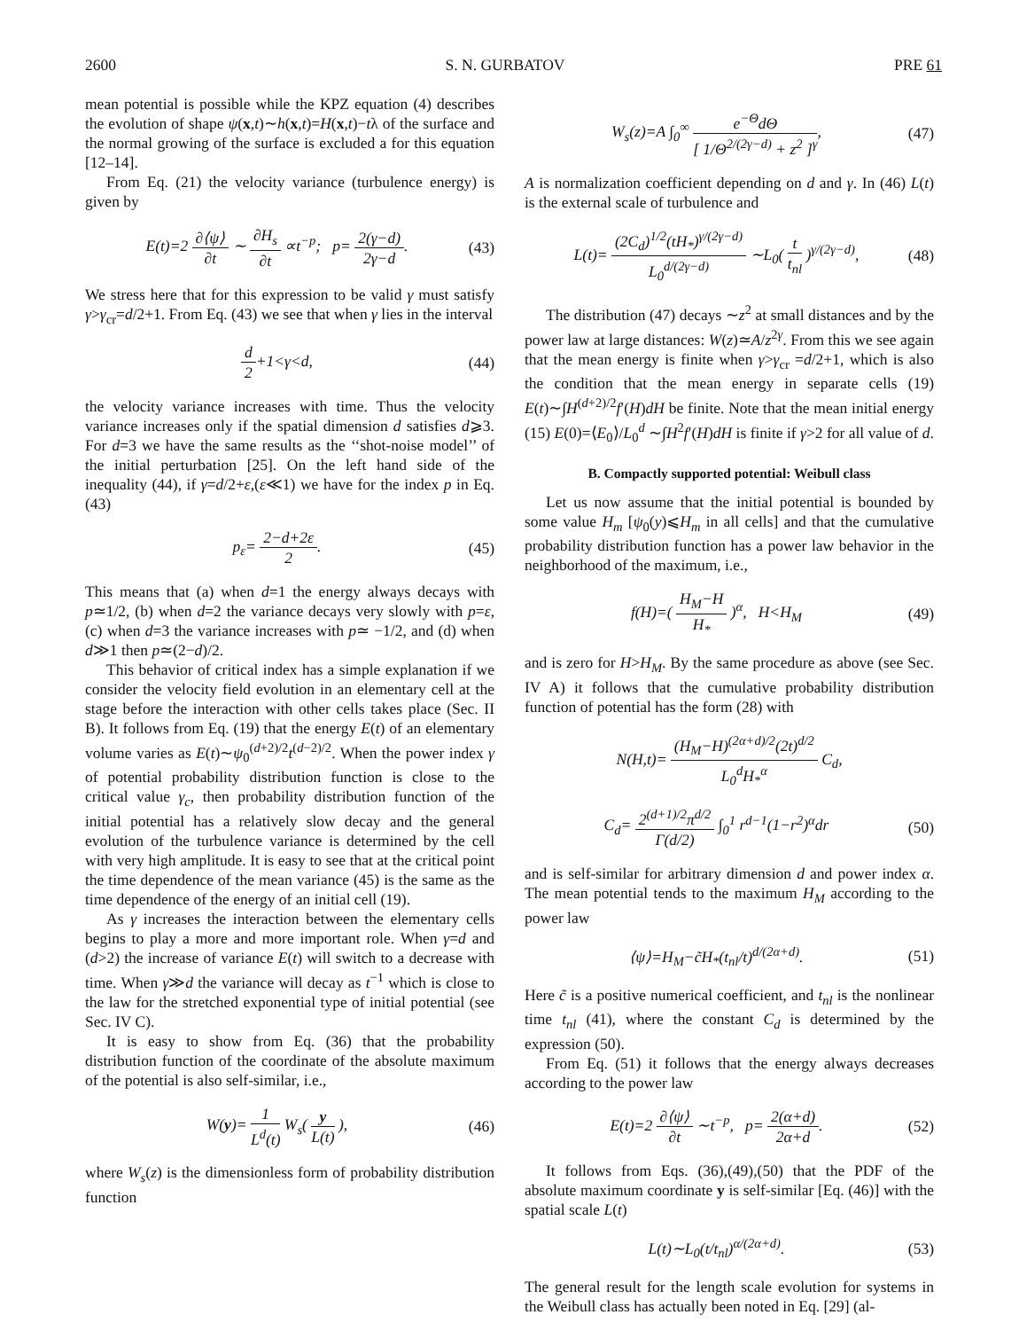2600 S. N. GURBATOV PRE 61
mean potential is possible while the KPZ equation (4) describes the evolution of shape ψ(x,t)∼h(x,t)=H(x,t)−tλ of the surface and the normal growing of the surface is excluded a for this equation [12–14].
From Eq. (21) the velocity variance (turbulence energy) is given by
E(t)=2 ∂⟨ψ⟩ ∂t ∼ ∂H<sub>s</sub> ∂t ∝t<sup>−p</sup>; p= 2(γ−d) 2γ−d. (43)
We stress here that for this expression to be valid γ must satisfy γ>γ<sub>cr</sub>=d/2+1. From Eq. (43) we see that when γ lies in the interval
d 2+1<γ<d, (44)
the velocity variance increases with time. Thus the velocity variance increases only if the spatial dimension d satisfies d⩾3. For d=3 we have the same results as the ‘‘shot-noise model’’ of the initial perturbation [25]. On the left hand side of the inequality (44), if γ=d/2+ε,(ε≪1) we have for the index p in Eq. (43)
p<sub>ε</sub>= 2−d+2ε 2. (45)
This means that (a) when d=1 the energy always decays with p≃1/2, (b) when d=2 the variance decays very slowly with p=ε, (c) when d=3 the variance increases with p≃ −1/2, and (d) when d≫1 then p≃(2−d)/2.
This behavior of critical index has a simple explanation if we consider the velocity field evolution in an elementary cell at the stage before the interaction with other cells takes place (Sec. II B). It follows from Eq. (19) that the energy E(t) of an elementary volume varies as E(t)∼ψ<sub>0</sub><sup>(d+2)/2</sup>t<sup>(d−2)/2</sup>. When the power index γ of potential probability distribution function is close to the critical value γ<sub>c</sub>, then probability distribution function of the initial potential has a relatively slow decay and the general evolution of the turbulence variance is determined by the cell with very high amplitude. It is easy to see that at the critical point the time dependence of the mean variance (45) is the same as the time dependence of the energy of an initial cell (19).
As γ increases the interaction between the elementary cells begins to play a more and more important role. When γ=d and (d>2) the increase of variance E(t) will switch to a decrease with time. When γ≫d the variance will decay as t<sup>−1</sup> which is close to the law for the stretched exponential type of initial potential (see Sec. IV C).
It is easy to show from Eq. (36) that the probability distribution function of the coordinate of the absolute maximum of the potential is also self-similar, i.e.,
W(y)= 1 L<sup>d</sup>(t) W<sub>s</sub>( y L(t) ), (46)
where W<sub>s</sub>(z) is the dimensionless form of probability distribution function
W<sub>s</sub>(z)=A ∫<sub>0</sub><sup>∞</sup> e<sup>−Θ</sup>dΘ [ 1/Θ<sup>2/(2γ−d)</sup> + z<sup>2</sup> ]<sup>γ</sup>, (47)
A is normalization coefficient depending on d and γ. In (46) L(t) is the external scale of turbulence and
L(t)= (2C<sub>d</sub>)<sup>1/2</sup>(tH<sub>*</sub>)<sup>γ/(2γ−d)</sup> L<sub>0</sub><sup>d/(2γ−d)</sup> ∼L<sub>0</sub>( t t<sub>nl</sub> )<sup>γ/(2γ−d)</sup>, (48)
The distribution (47) decays ∼z<sup>2</sup> at small distances and by the power law at large distances: W(z)≃A/z<sup>2γ</sup>. From this we see again that the mean energy is finite when γ>γ<sub>cr</sub> =d/2+1, which is also the condition that the mean energy in separate cells (19) E(t)∼∫H<sup>(d+2)/2</sup>f′(H)dH be finite. Note that the mean initial energy (15) E(0)=⟨E<sub>0</sub>⟩/L<sub>0</sub><sup>d</sup> ∼∫H<sup>2</sup>f′(H)dH is finite if γ>2 for all value of d.
B. Compactly supported potential: Weibull class
Let us now assume that the initial potential is bounded by some value H<sub>m</sub> [ψ<sub>0</sub>(y)⩽H<sub>m</sub> in all cells] and that the cumulative probability distribution function has a power law behavior in the neighborhood of the maximum, i.e.,
f(H)=( H<sub>M</sub>−H H<sub>*</sub> )<sup>α</sup>, H<H<sub>M</sub> (49)
and is zero for H>H<sub>M</sub>. By the same procedure as above (see Sec. IV A) it follows that the cumulative probability distribution function of potential has the form (28) with
N(H,t)= (H<sub>M</sub>−H)<sup>(2α+d)/2</sup>(2t)<sup>d/2</sup> L<sub>0</sub><sup>d</sup>H<sub>*</sub><sup>α</sup> C<sub>d</sub>,
C<sub>d</sub>= 2<sup>(d+1)/2</sup>π<sup>d/2</sup> Γ(d/2) ∫<sub>0</sub><sup>1</sup> r<sup>d−1</sup>(1−r<sup>2</sup>)<sup>α</sup>dr (50)
and is self-similar for arbitrary dimension d and power index α. The mean potential tends to the maximum H<sub>M</sub> according to the power law
⟨ψ⟩=H<sub>M</sub>−c̃H<sub>*</sub>(t<sub>nl</sub>/t)<sup>d/(2α+d)</sup>. (51)
Here c̃ is a positive numerical coefficient, and t<sub>nl</sub> is the nonlinear time t<sub>nl</sub> (41), where the constant C<sub>d</sub> is determined by the expression (50).
From Eq. (51) it follows that the energy always decreases according to the power law
E(t)=2 ∂⟨ψ⟩ ∂t ∼t<sup>−p</sup>, p= 2(α+d) 2α+d. (52)
It follows from Eqs. (36),(49),(50) that the PDF of the absolute maximum coordinate y is self-similar [Eq. (46)] with the spatial scale L(t)
L(t)∼L<sub>0</sub>(t/t<sub>nl</sub>)<sup>α/(2α+d)</sup>. (53)
The general result for the length scale evolution for systems in the Weibull class has actually been noted in Eq. [29] (al-